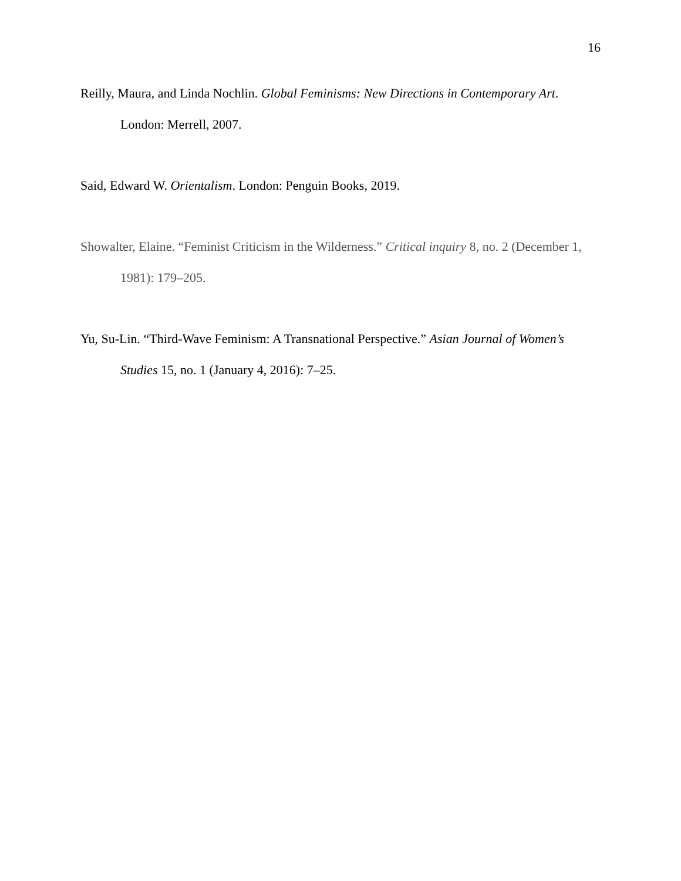16
Reilly, Maura, and Linda Nochlin. Global Feminisms: New Directions in Contemporary Art. London: Merrell, 2007.
Said, Edward W. Orientalism. London: Penguin Books, 2019.
Showalter, Elaine. “Feminist Criticism in the Wilderness.” Critical inquiry 8, no. 2 (December 1, 1981): 179–205.
Yu, Su-Lin. “Third-Wave Feminism: A Transnational Perspective.” Asian Journal of Women’s Studies 15, no. 1 (January 4, 2016): 7–25.